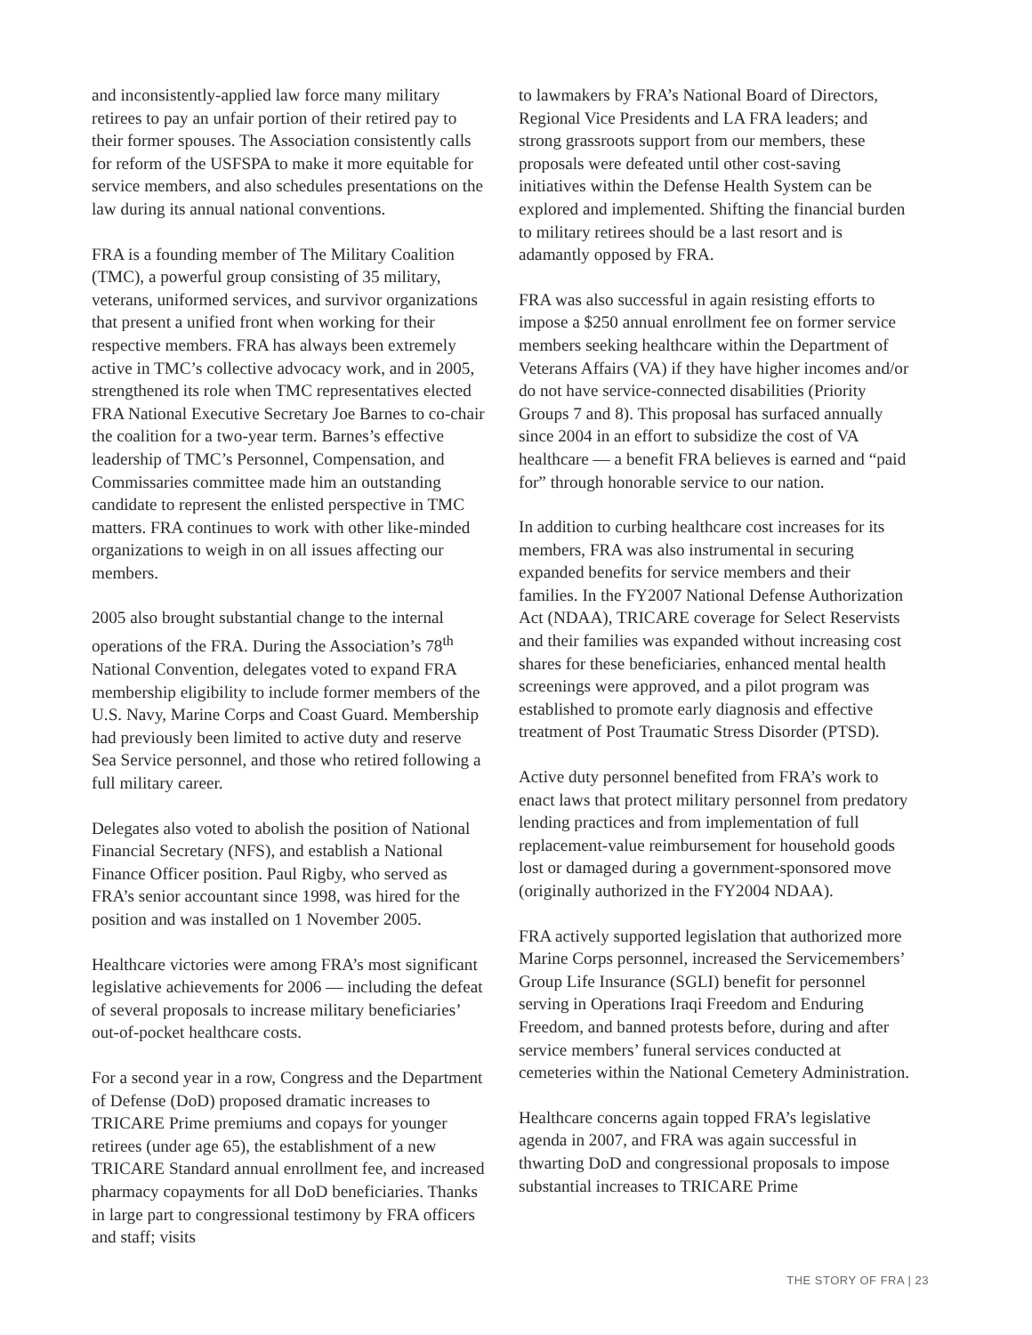and inconsistently-applied law force many military retirees to pay an unfair portion of their retired pay to their former spouses. The Association consistently calls for reform of the USFSPA to make it more equitable for service members, and also schedules presentations on the law during its annual national conventions.
FRA is a founding member of The Military Coalition (TMC), a powerful group consisting of 35 military, veterans, uniformed services, and survivor organizations that present a unified front when working for their respective members. FRA has always been extremely active in TMC’s collective advocacy work, and in 2005, strengthened its role when TMC representatives elected FRA National Executive Secretary Joe Barnes to co-chair the coalition for a two-year term. Barnes’s effective leadership of TMC’s Personnel, Compensation, and Commissaries committee made him an outstanding candidate to represent the enlisted perspective in TMC matters. FRA continues to work with other like-minded organizations to weigh in on all issues affecting our members.
2005 also brought substantial change to the internal operations of the FRA. During the Association’s 78<sup>th</sup> National Convention, delegates voted to expand FRA membership eligibility to include former members of the U.S. Navy, Marine Corps and Coast Guard. Membership had previously been limited to active duty and reserve Sea Service personnel, and those who retired following a full military career.
Delegates also voted to abolish the position of National Financial Secretary (NFS), and establish a National Finance Officer position. Paul Rigby, who served as FRA’s senior accountant since 1998, was hired for the position and was installed on 1 November 2005.
Healthcare victories were among FRA’s most significant legislative achievements for 2006 — including the defeat of several proposals to increase military beneficiaries’ out-of-pocket healthcare costs.
For a second year in a row, Congress and the Department of Defense (DoD) proposed dramatic increases to TRICARE Prime premiums and copays for younger retirees (under age 65), the establishment of a new TRICARE Standard annual enrollment fee, and increased pharmacy copayments for all DoD beneficiaries. Thanks in large part to congressional testimony by FRA officers and staff; visits
to lawmakers by FRA’s National Board of Directors, Regional Vice Presidents and LA FRA leaders; and strong grassroots support from our members, these proposals were defeated until other cost-saving initiatives within the Defense Health System can be explored and implemented. Shifting the financial burden to military retirees should be a last resort and is adamantly opposed by FRA.
FRA was also successful in again resisting efforts to impose a $250 annual enrollment fee on former service members seeking healthcare within the Department of Veterans Affairs (VA) if they have higher incomes and/or do not have service-connected disabilities (Priority Groups 7 and 8). This proposal has surfaced annually since 2004 in an effort to subsidize the cost of VA healthcare — a benefit FRA believes is earned and “paid for” through honorable service to our nation.
In addition to curbing healthcare cost increases for its members, FRA was also instrumental in securing expanded benefits for service members and their families. In the FY2007 National Defense Authorization Act (NDAA), TRICARE coverage for Select Reservists and their families was expanded without increasing cost shares for these beneficiaries, enhanced mental health screenings were approved, and a pilot program was established to promote early diagnosis and effective treatment of Post Traumatic Stress Disorder (PTSD).
Active duty personnel benefited from FRA’s work to enact laws that protect military personnel from predatory lending practices and from implementation of full replacement-value reimbursement for household goods lost or damaged during a government-sponsored move (originally authorized in the FY2004 NDAA).
FRA actively supported legislation that authorized more Marine Corps personnel, increased the Servicemembers’ Group Life Insurance (SGLI) benefit for personnel serving in Operations Iraqi Freedom and Enduring Freedom, and banned protests before, during and after service members’ funeral services conducted at cemeteries within the National Cemetery Administration.
Healthcare concerns again topped FRA’s legislative agenda in 2007, and FRA was again successful in thwarting DoD and congressional proposals to impose substantial increases to TRICARE Prime
THE STORY OF FRA | 23